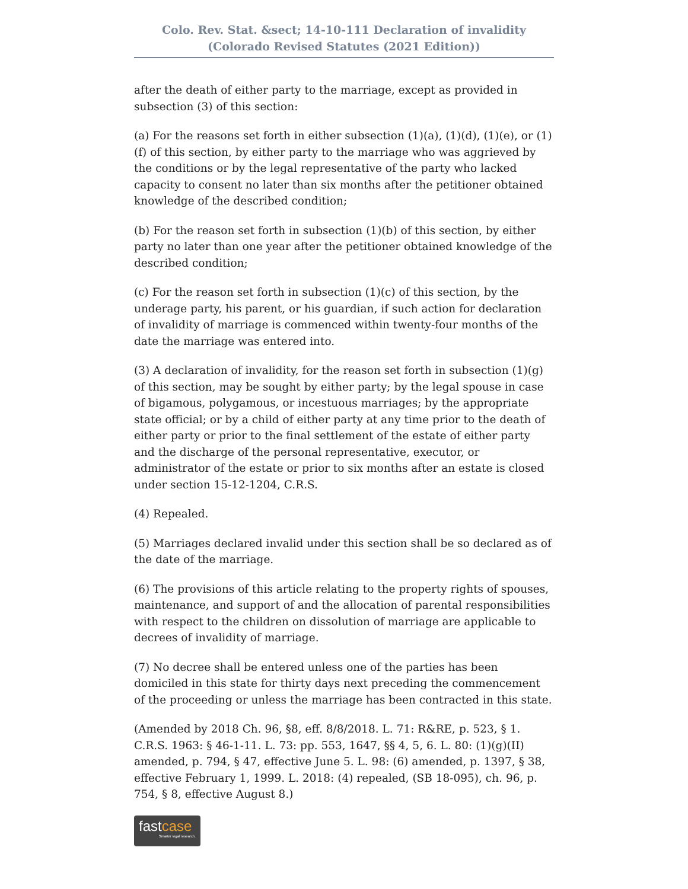Colo. Rev. Stat. &sect; 14-10-111 Declaration of invalidity
(Colorado Revised Statutes (2021 Edition))
after the death of either party to the marriage, except as provided in subsection (3) of this section:
(a) For the reasons set forth in either subsection (1)(a), (1)(d), (1)(e), or (1)(f) of this section, by either party to the marriage who was aggrieved by the conditions or by the legal representative of the party who lacked capacity to consent no later than six months after the petitioner obtained knowledge of the described condition;
(b) For the reason set forth in subsection (1)(b) of this section, by either party no later than one year after the petitioner obtained knowledge of the described condition;
(c) For the reason set forth in subsection (1)(c) of this section, by the underage party, his parent, or his guardian, if such action for declaration of invalidity of marriage is commenced within twenty-four months of the date the marriage was entered into.
(3) A declaration of invalidity, for the reason set forth in subsection (1)(g) of this section, may be sought by either party; by the legal spouse in case of bigamous, polygamous, or incestuous marriages; by the appropriate state official; or by a child of either party at any time prior to the death of either party or prior to the final settlement of the estate of either party and the discharge of the personal representative, executor, or administrator of the estate or prior to six months after an estate is closed under section 15-12-1204, C.R.S.
(4) Repealed.
(5) Marriages declared invalid under this section shall be so declared as of the date of the marriage.
(6) The provisions of this article relating to the property rights of spouses, maintenance, and support of and the allocation of parental responsibilities with respect to the children on dissolution of marriage are applicable to decrees of invalidity of marriage.
(7) No decree shall be entered unless one of the parties has been domiciled in this state for thirty days next preceding the commencement of the proceeding or unless the marriage has been contracted in this state.
(Amended by 2018 Ch. 96, §8, eff. 8/8/2018. L. 71: R&RE, p. 523, § 1. C.R.S. 1963: § 46-1-11. L. 73: pp. 553, 1647, §§ 4, 5, 6. L. 80: (1)(g)(II) amended, p. 794, § 47, effective June 5. L. 98: (6) amended, p. 1397, § 38, effective February 1, 1999. L. 2018: (4) repealed, (SB 18-095), ch. 96, p. 754, § 8, effective August 8.)
fastcase
Smarter legal research.